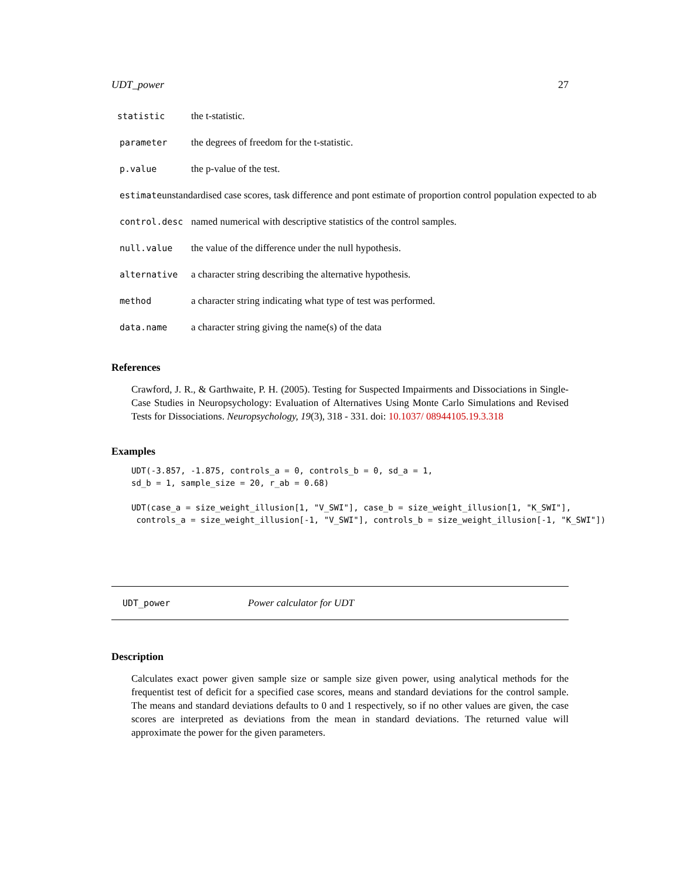UDT_power 27
statistic the t-statistic.
parameter the degrees of freedom for the t-statistic.
p.value the p-value of the test.
estimate unstandardised case scores, task difference and pont estimate of proportion control population expected to ab
control.desc named numerical with descriptive statistics of the control samples.
null.value the value of the difference under the null hypothesis.
alternative a character string describing the alternative hypothesis.
method a character string indicating what type of test was performed.
data.name a character string giving the name(s) of the data
References
Crawford, J. R., & Garthwaite, P. H. (2005). Testing for Suspected Impairments and Dissociations in Single-Case Studies in Neuropsychology: Evaluation of Alternatives Using Monte Carlo Simulations and Revised Tests for Dissociations. Neuropsychology, 19(3), 318 - 331. doi: 10.1037/ 08944105.19.3.318
Examples
UDT(-3.857, -1.875, controls_a = 0, controls_b = 0, sd_a = 1,
sd_b = 1, sample_size = 20, r_ab = 0.68)

UDT(case_a = size_weight_illusion[1, "V_SWI"], case_b = size_weight_illusion[1, "K_SWI"],
 controls_a = size_weight_illusion[-1, "V_SWI"], controls_b = size_weight_illusion[-1, "K_SWI"])
UDT_power Power calculator for UDT
Description
Calculates exact power given sample size or sample size given power, using analytical methods for the frequentist test of deficit for a specified case scores, means and standard deviations for the control sample. The means and standard deviations defaults to 0 and 1 respectively, so if no other values are given, the case scores are interpreted as deviations from the mean in standard deviations. The returned value will approximate the power for the given parameters.